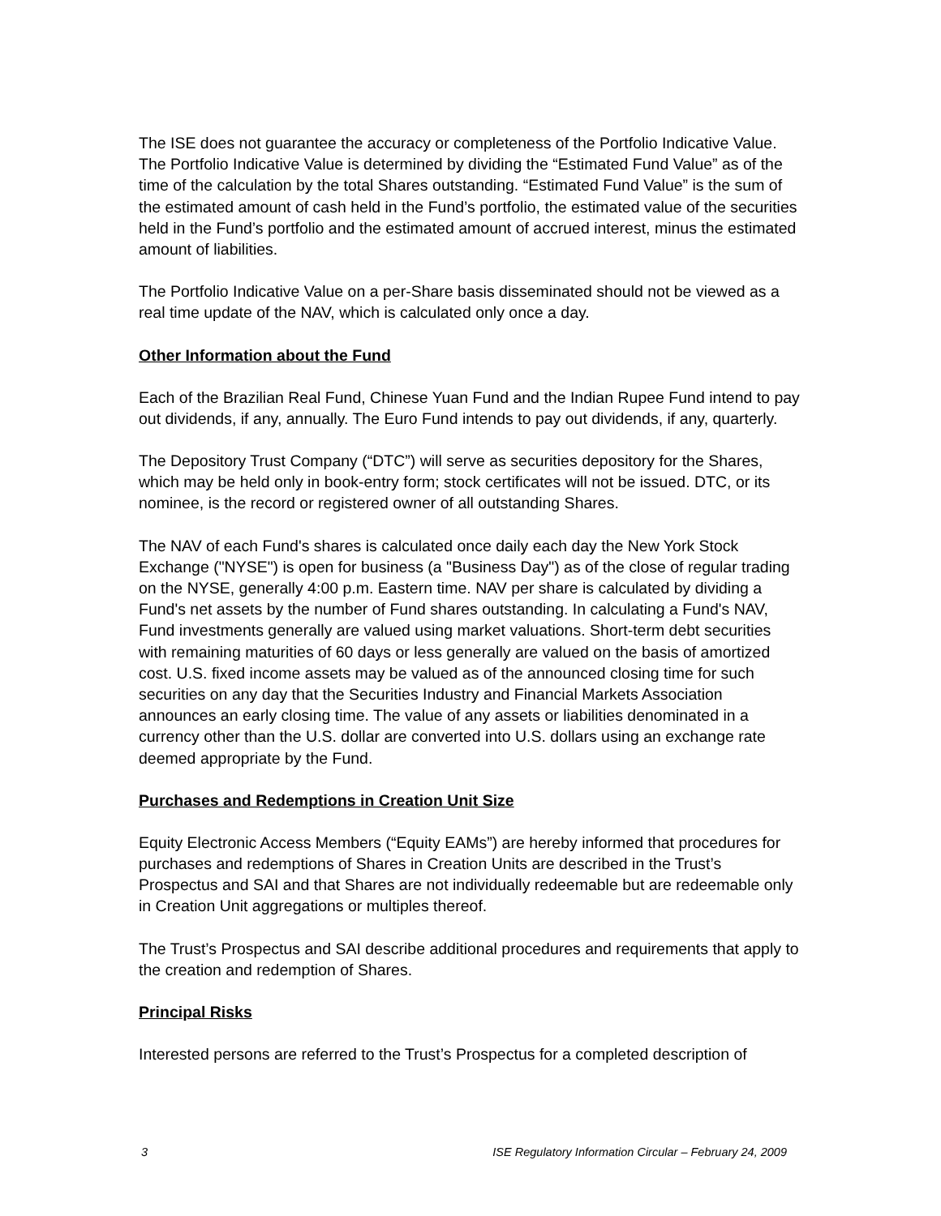The ISE does not guarantee the accuracy or completeness of the Portfolio Indicative Value. The Portfolio Indicative Value is determined by dividing the “Estimated Fund Value” as of the time of the calculation by the total Shares outstanding. “Estimated Fund Value” is the sum of the estimated amount of cash held in the Fund’s portfolio, the estimated value of the securities held in the Fund’s portfolio and the estimated amount of accrued interest, minus the estimated amount of liabilities.
The Portfolio Indicative Value on a per-Share basis disseminated should not be viewed as a real time update of the NAV, which is calculated only once a day.
Other Information about the Fund
Each of the Brazilian Real Fund, Chinese Yuan Fund and the Indian Rupee Fund intend to pay out dividends, if any, annually. The Euro Fund intends to pay out dividends, if any, quarterly.
The Depository Trust Company (“DTC”) will serve as securities depository for the Shares, which may be held only in book-entry form; stock certificates will not be issued. DTC, or its nominee, is the record or registered owner of all outstanding Shares.
The NAV of each Fund's shares is calculated once daily each day the New York Stock Exchange ("NYSE") is open for business (a "Business Day") as of the close of regular trading on the NYSE, generally 4:00 p.m. Eastern time. NAV per share is calculated by dividing a Fund's net assets by the number of Fund shares outstanding. In calculating a Fund's NAV, Fund investments generally are valued using market valuations. Short-term debt securities with remaining maturities of 60 days or less generally are valued on the basis of amortized cost. U.S. fixed income assets may be valued as of the announced closing time for such securities on any day that the Securities Industry and Financial Markets Association announces an early closing time. The value of any assets or liabilities denominated in a currency other than the U.S. dollar are converted into U.S. dollars using an exchange rate deemed appropriate by the Fund.
Purchases and Redemptions in Creation Unit Size
Equity Electronic Access Members (“Equity EAMs”) are hereby informed that procedures for purchases and redemptions of Shares in Creation Units are described in the Trust’s Prospectus and SAI and that Shares are not individually redeemable but are redeemable only in Creation Unit aggregations or multiples thereof.
The Trust’s Prospectus and SAI describe additional procedures and requirements that apply to the creation and redemption of Shares.
Principal Risks
Interested persons are referred to the Trust’s Prospectus for a completed description of
3 ISE Regulatory Information Circular – February 24, 2009